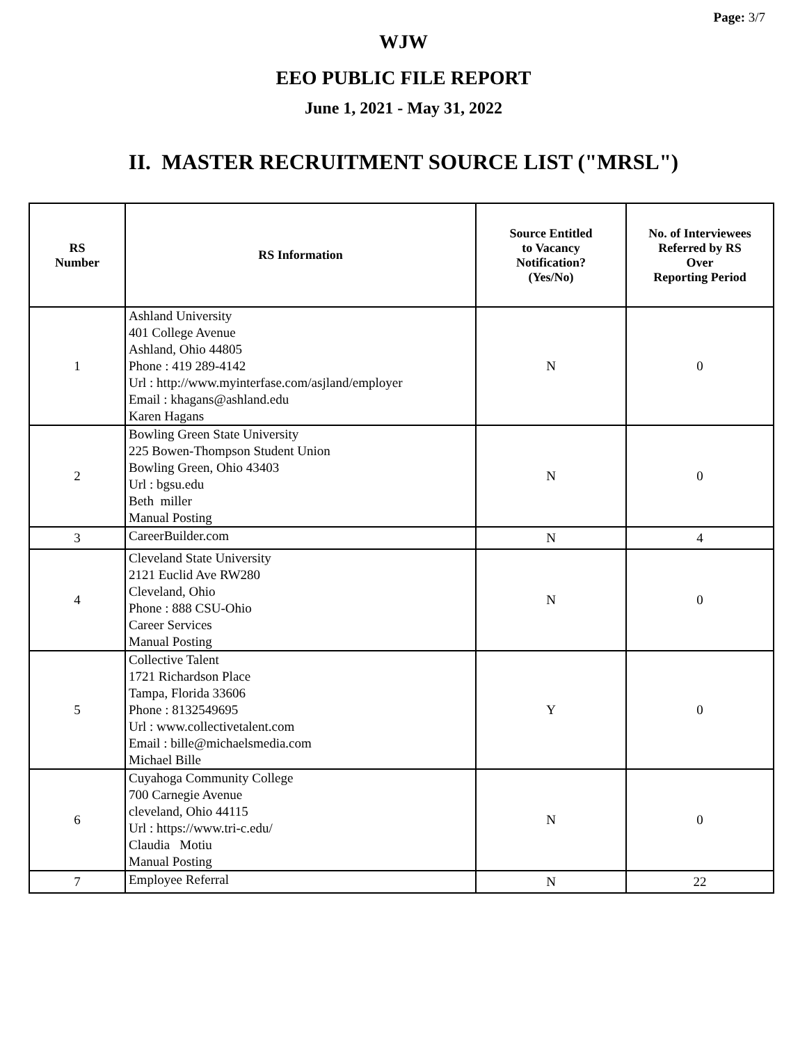Page: 3/7
WJW
EEO PUBLIC FILE REPORT
June 1, 2021 - May 31, 2022
II. MASTER RECRUITMENT SOURCE LIST ("MRSL")
| RS Number | RS Information | Source Entitled to Vacancy Notification? (Yes/No) | No. of Interviewees Referred by RS Over Reporting Period |
| --- | --- | --- | --- |
| 1 | Ashland University 401 College Avenue Ashland, Ohio 44805 Phone : 419 289-4142 Url : http://www.myinterfase.com/asjland/employer Email : khagans@ashland.edu Karen Hagans | N | 0 |
| 2 | Bowling Green State University 225 Bowen-Thompson Student Union Bowling Green, Ohio 43403 Url : bgsu.edu Beth miller Manual Posting | N | 0 |
| 3 | CareerBuilder.com | N | 4 |
| 4 | Cleveland State University 2121 Euclid Ave RW280 Cleveland, Ohio Phone : 888 CSU-Ohio Career Services Manual Posting | N | 0 |
| 5 | Collective Talent 1721 Richardson Place Tampa, Florida 33606 Phone : 8132549695 Url : www.collectivetalent.com Email : bille@michaelsmedia.com Michael Bille | Y | 0 |
| 6 | Cuyahoga Community College 700 Carnegie Avenue cleveland, Ohio 44115 Url : https://www.tri-c.edu/ Claudia Motiu Manual Posting | N | 0 |
| 7 | Employee Referral | N | 22 |